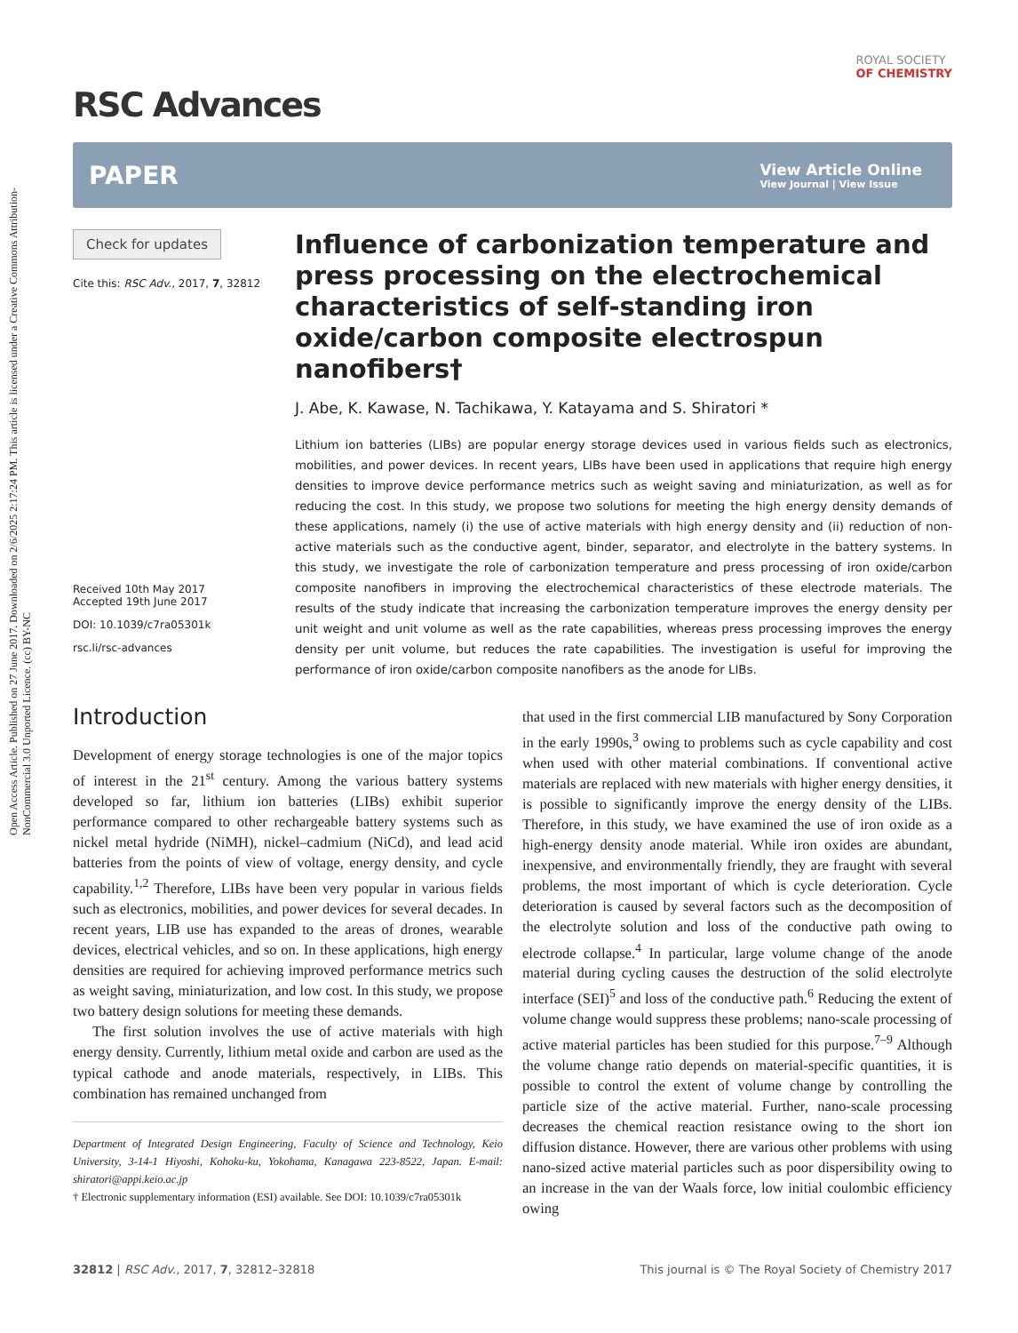Open Access Article. Published on 27 June 2017. Downloaded on 2/6/2025 2:17:24 PM. This article is licensed under a Creative Commons Attribution-NonCommercial 3.0 Unported Licence. (cc) BY-NC
RSC Advances
ROYAL SOCIETY
OF CHEMISTRY
PAPER
View Article Online
View Journal | View Issue
Check for updates
Cite this: RSC Adv., 2017, 7, 32812
Received 10th May 2017
Accepted 19th June 2017
DOI: 10.1039/c7ra05301k
rsc.li/rsc-advances
Influence of carbonization temperature and press processing on the electrochemical characteristics of self-standing iron oxide/carbon composite electrospun nanofibers†
J. Abe, K. Kawase, N. Tachikawa, Y. Katayama and S. Shiratori *
Lithium ion batteries (LIBs) are popular energy storage devices used in various fields such as electronics, mobilities, and power devices. In recent years, LIBs have been used in applications that require high energy densities to improve device performance metrics such as weight saving and miniaturization, as well as for reducing the cost. In this study, we propose two solutions for meeting the high energy density demands of these applications, namely (i) the use of active materials with high energy density and (ii) reduction of non-active materials such as the conductive agent, binder, separator, and electrolyte in the battery systems. In this study, we investigate the role of carbonization temperature and press processing of iron oxide/carbon composite nanofibers in improving the electrochemical characteristics of these electrode materials. The results of the study indicate that increasing the carbonization temperature improves the energy density per unit weight and unit volume as well as the rate capabilities, whereas press processing improves the energy density per unit volume, but reduces the rate capabilities. The investigation is useful for improving the performance of iron oxide/carbon composite nanofibers as the anode for LIBs.
Introduction
Development of energy storage technologies is one of the major topics of interest in the 21<sup>st</sup> century. Among the various battery systems developed so far, lithium ion batteries (LIBs) exhibit superior performance compared to other rechargeable battery systems such as nickel metal hydride (NiMH), nickel–cadmium (NiCd), and lead acid batteries from the points of view of voltage, energy density, and cycle capability.<sup>1,2</sup> Therefore, LIBs have been very popular in various fields such as electronics, mobilities, and power devices for several decades. In recent years, LIB use has expanded to the areas of drones, wearable devices, electrical vehicles, and so on. In these applications, high energy densities are required for achieving improved performance metrics such as weight saving, miniaturization, and low cost. In this study, we propose two battery design solutions for meeting these demands.
The first solution involves the use of active materials with high energy density. Currently, lithium metal oxide and carbon are used as the typical cathode and anode materials, respectively, in LIBs. This combination has remained unchanged from
Department of Integrated Design Engineering, Faculty of Science and Technology, Keio University, 3-14-1 Hiyoshi, Kohoku-ku, Yokohama, Kanagawa 223-8522, Japan. E-mail: shiratori@appi.keio.ac.jp
† Electronic supplementary information (ESI) available. See DOI: 10.1039/c7ra05301k
that used in the first commercial LIB manufactured by Sony Corporation in the early 1990s,<sup>3</sup> owing to problems such as cycle capability and cost when used with other material combinations. If conventional active materials are replaced with new materials with higher energy densities, it is possible to significantly improve the energy density of the LIBs. Therefore, in this study, we have examined the use of iron oxide as a high-energy density anode material. While iron oxides are abundant, inexpensive, and environmentally friendly, they are fraught with several problems, the most important of which is cycle deterioration. Cycle deterioration is caused by several factors such as the decomposition of the electrolyte solution and loss of the conductive path owing to electrode collapse.<sup>4</sup> In particular, large volume change of the anode material during cycling causes the destruction of the solid electrolyte interface (SEI)<sup>5</sup> and loss of the conductive path.<sup>6</sup> Reducing the extent of volume change would suppress these problems; nano-scale processing of active material particles has been studied for this purpose.<sup>7–9</sup> Although the volume change ratio depends on material-specific quantities, it is possible to control the extent of volume change by controlling the particle size of the active material. Further, nano-scale processing decreases the chemical reaction resistance owing to the short ion diffusion distance. However, there are various other problems with using nano-sized active material particles such as poor dispersibility owing to an increase in the van der Waals force, low initial coulombic efficiency owing
32812 | RSC Adv., 2017, 7, 32812–32818 This journal is © The Royal Society of Chemistry 2017